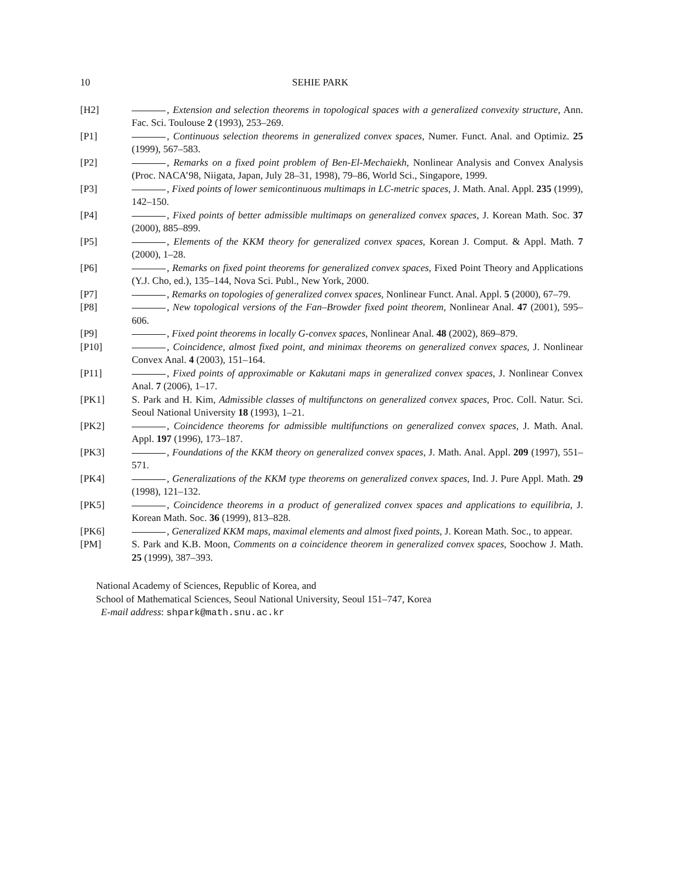10 SEHIE PARK
[H2] , Extension and selection theorems in topological spaces with a generalized convexity structure, Ann. Fac. Sci. Toulouse 2 (1993), 253–269.
[P1] , Continuous selection theorems in generalized convex spaces, Numer. Funct. Anal. and Optimiz. 25 (1999), 567–583.
[P2] , Remarks on a fixed point problem of Ben-El-Mechaiekh, Nonlinear Analysis and Convex Analysis (Proc. NACA’98, Niigata, Japan, July 28–31, 1998), 79–86, World Sci., Singapore, 1999.
[P3] , Fixed points of lower semicontinuous multimaps in LC-metric spaces, J. Math. Anal. Appl. 235 (1999), 142–150.
[P4] , Fixed points of better admissible multimaps on generalized convex spaces, J. Korean Math. Soc. 37 (2000), 885–899.
[P5] , Elements of the KKM theory for generalized convex spaces, Korean J. Comput. & Appl. Math. 7 (2000), 1–28.
[P6] , Remarks on fixed point theorems for generalized convex spaces, Fixed Point Theory and Applications (Y.J. Cho, ed.), 135–144, Nova Sci. Publ., New York, 2000.
[P7] , Remarks on topologies of generalized convex spaces, Nonlinear Funct. Anal. Appl. 5 (2000), 67–79.
[P8] , New topological versions of the Fan–Browder fixed point theorem, Nonlinear Anal. 47 (2001), 595–606.
[P9] , Fixed point theorems in locally G-convex spaces, Nonlinear Anal. 48 (2002), 869–879.
[P10] , Coincidence, almost fixed point, and minimax theorems on generalized convex spaces, J. Nonlinear Convex Anal. 4 (2003), 151–164.
[P11] , Fixed points of approximable or Kakutani maps in generalized convex spaces, J. Nonlinear Convex Anal. 7 (2006), 1–17.
[PK1] S. Park and H. Kim, Admissible classes of multifunctons on generalized convex spaces, Proc. Coll. Natur. Sci. Seoul National University 18 (1993), 1–21.
[PK2] , Coincidence theorems for admissible multifunctions on generalized convex spaces, J. Math. Anal. Appl. 197 (1996), 173–187.
[PK3] , Foundations of the KKM theory on generalized convex spaces, J. Math. Anal. Appl. 209 (1997), 551–571.
[PK4] , Generalizations of the KKM type theorems on generalized convex spaces, Ind. J. Pure Appl. Math. 29 (1998), 121–132.
[PK5] , Coincidence theorems in a product of generalized convex spaces and applications to equilibria, J. Korean Math. Soc. 36 (1999), 813–828.
[PK6] , Generalized KKM maps, maximal elements and almost fixed points, J. Korean Math. Soc., to appear.
[PM] S. Park and K.B. Moon, Comments on a coincidence theorem in generalized convex spaces, Soochow J. Math. 25 (1999), 387–393.
National Academy of Sciences, Republic of Korea, and
School of Mathematical Sciences, Seoul National University, Seoul 151–747, Korea
E-mail address: shpark@math.snu.ac.kr